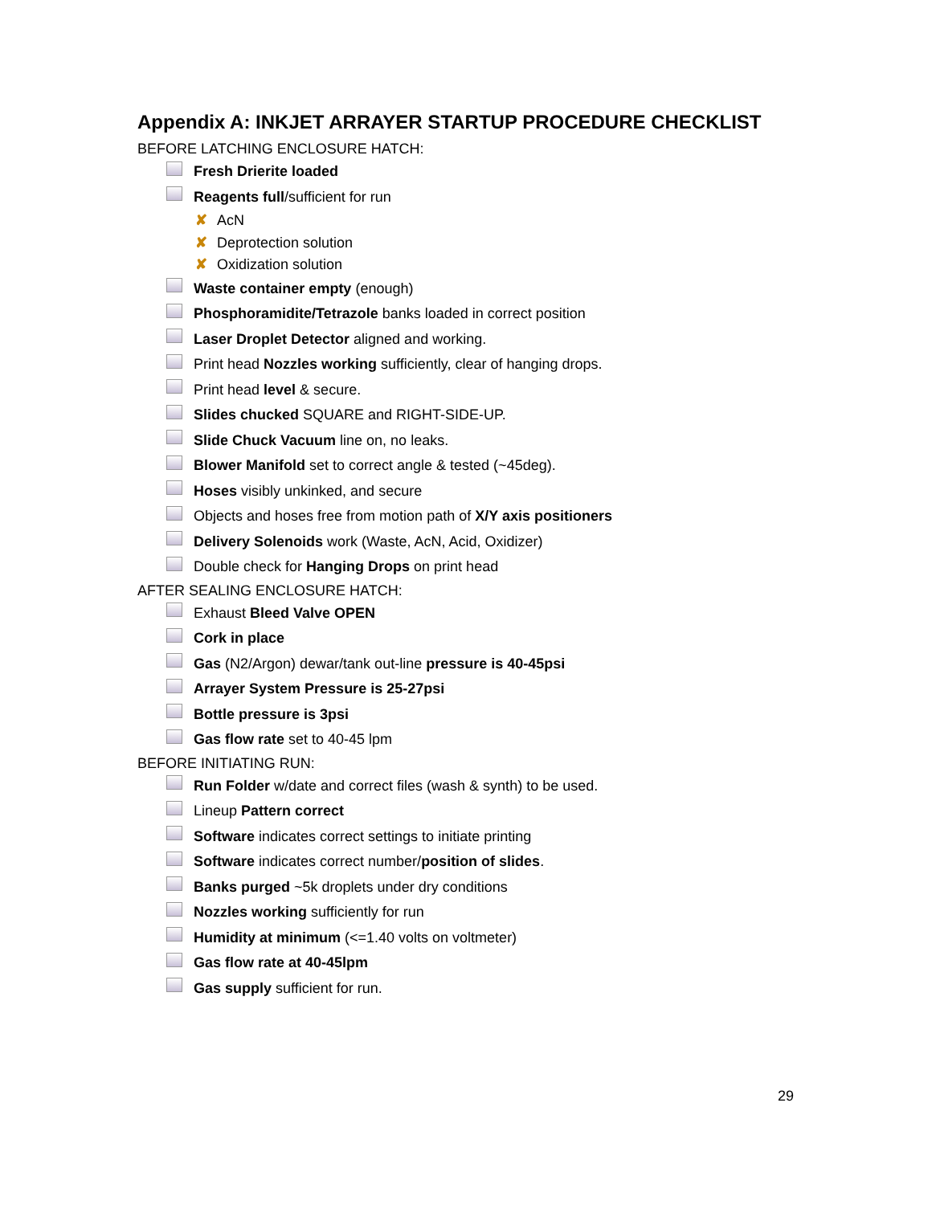Appendix A: INKJET ARRAYER STARTUP PROCEDURE CHECKLIST
BEFORE LATCHING ENCLOSURE HATCH:
Fresh Drierite loaded
Reagents full/sufficient for run
✘ AcN
✘ Deprotection solution
✘ Oxidization solution
Waste container empty (enough)
Phosphoramidite/Tetrazole banks loaded in correct position
Laser Droplet Detector aligned and working.
Print head Nozzles working sufficiently, clear of hanging drops.
Print head level & secure.
Slides chucked SQUARE and RIGHT-SIDE-UP.
Slide Chuck Vacuum line on, no leaks.
Blower Manifold set to correct angle & tested (~45deg).
Hoses visibly unkinked, and secure
Objects and hoses free from motion path of X/Y axis positioners
Delivery Solenoids work (Waste, AcN, Acid, Oxidizer)
Double check for Hanging Drops on print head
AFTER SEALING ENCLOSURE HATCH:
Exhaust Bleed Valve OPEN
Cork in place
Gas (N2/Argon) dewar/tank out-line pressure is 40-45psi
Arrayer System Pressure is 25-27psi
Bottle pressure is 3psi
Gas flow rate set to 40-45 lpm
BEFORE INITIATING RUN:
Run Folder w/date and correct files (wash & synth) to be used.
Lineup Pattern correct
Software indicates correct settings to initiate printing
Software indicates correct number/position of slides.
Banks purged ~5k droplets under dry conditions
Nozzles working sufficiently for run
Humidity at minimum (<=1.40 volts on voltmeter)
Gas flow rate at 40-45lpm
Gas supply sufficient for run.
29